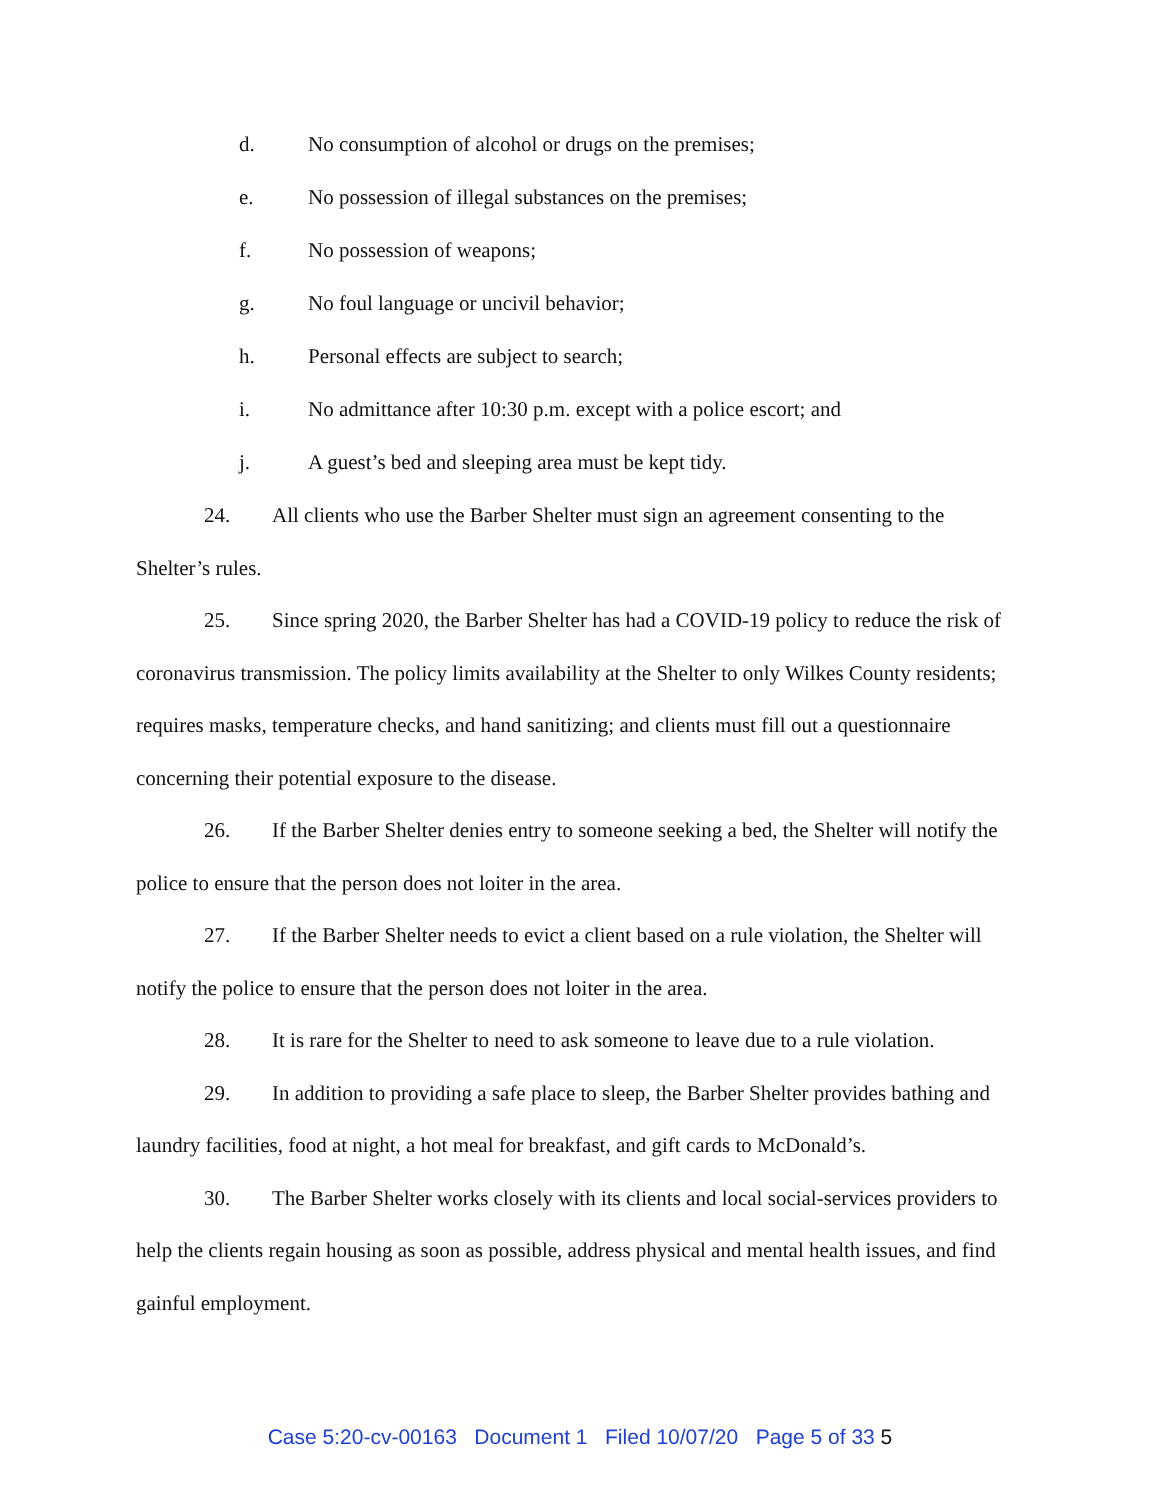d. No consumption of alcohol or drugs on the premises;
e. No possession of illegal substances on the premises;
f. No possession of weapons;
g. No foul language or uncivil behavior;
h. Personal effects are subject to search;
i. No admittance after 10:30 p.m. except with a police escort; and
j. A guest’s bed and sleeping area must be kept tidy.
24. All clients who use the Barber Shelter must sign an agreement consenting to the Shelter’s rules.
25. Since spring 2020, the Barber Shelter has had a COVID-19 policy to reduce the risk of coronavirus transmission. The policy limits availability at the Shelter to only Wilkes County residents; requires masks, temperature checks, and hand sanitizing; and clients must fill out a questionnaire concerning their potential exposure to the disease.
26. If the Barber Shelter denies entry to someone seeking a bed, the Shelter will notify the police to ensure that the person does not loiter in the area.
27. If the Barber Shelter needs to evict a client based on a rule violation, the Shelter will notify the police to ensure that the person does not loiter in the area.
28. It is rare for the Shelter to need to ask someone to leave due to a rule violation.
29. In addition to providing a safe place to sleep, the Barber Shelter provides bathing and laundry facilities, food at night, a hot meal for breakfast, and gift cards to McDonald’s.
30. The Barber Shelter works closely with its clients and local social-services providers to help the clients regain housing as soon as possible, address physical and mental health issues, and find gainful employment.
Case 5:20-cv-00163 Document 1 Filed 10/07/20 Page 5 of 33 5